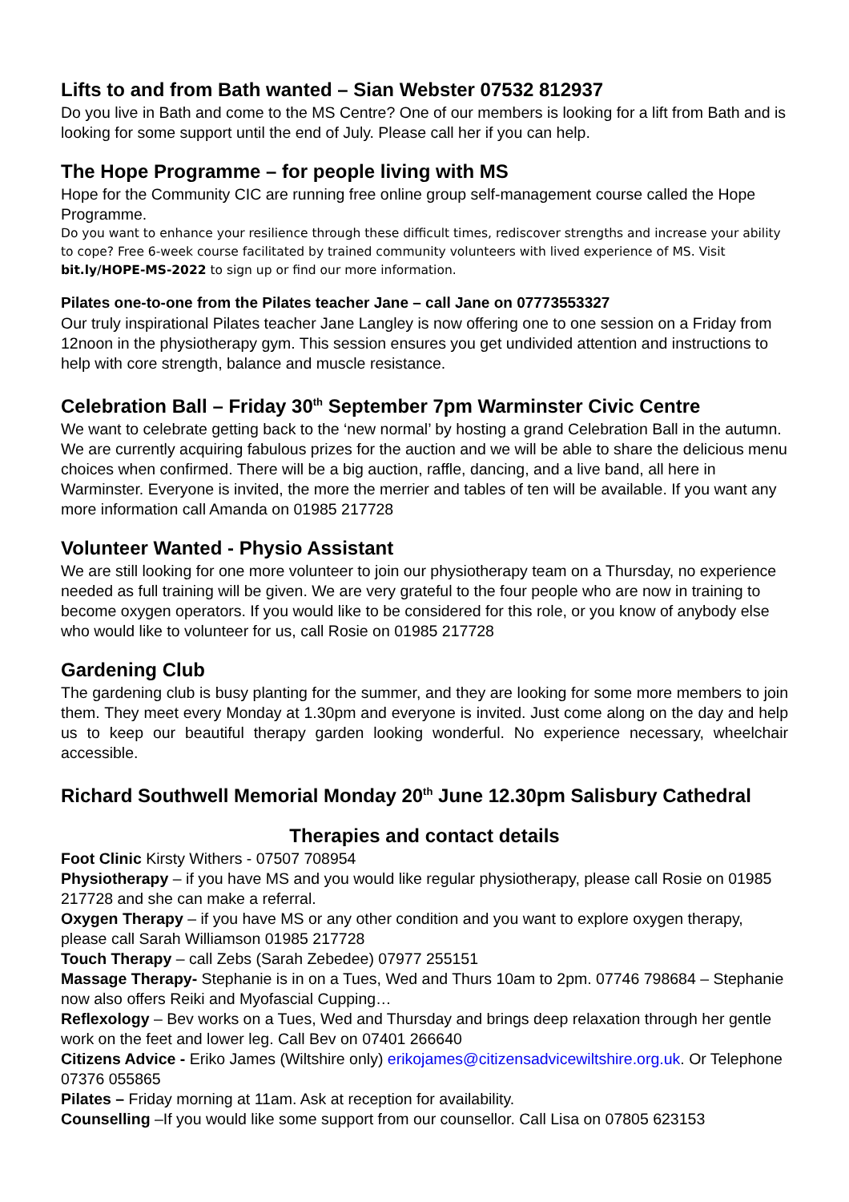Lifts to and from Bath wanted – Sian Webster 07532 812937
Do you live in Bath and come to the MS Centre? One of our members is looking for a lift from Bath and is looking for some support until the end of July. Please call her if you can help.
The Hope Programme – for people living with MS
Hope for the Community CIC are running free online group self-management course called the Hope Programme.
Do you want to enhance your resilience through these difficult times, rediscover strengths and increase your ability to cope? Free 6-week course facilitated by trained community volunteers with lived experience of MS. Visit bit.ly/HOPE-MS-2022 to sign up or find our more information.
Pilates one-to-one from the Pilates teacher Jane – call Jane on 07773553327
Our truly inspirational Pilates teacher Jane Langley is now offering one to one session on a Friday from 12noon in the physiotherapy gym. This session ensures you get undivided attention and instructions to help with core strength, balance and muscle resistance.
Celebration Ball – Friday 30<sup>th</sup> September 7pm Warminster Civic Centre
We want to celebrate getting back to the ‘new normal’ by hosting a grand Celebration Ball in the autumn. We are currently acquiring fabulous prizes for the auction and we will be able to share the delicious menu choices when confirmed. There will be a big auction, raffle, dancing, and a live band, all here in Warminster. Everyone is invited, the more the merrier and tables of ten will be available. If you want any more information call Amanda on 01985 217728
Volunteer Wanted - Physio Assistant
We are still looking for one more volunteer to join our physiotherapy team on a Thursday, no experience needed as full training will be given. We are very grateful to the four people who are now in training to become oxygen operators. If you would like to be considered for this role, or you know of anybody else who would like to volunteer for us, call Rosie on 01985 217728
Gardening Club
The gardening club is busy planting for the summer, and they are looking for some more members to join them. They meet every Monday at 1.30pm and everyone is invited. Just come along on the day and help us to keep our beautiful therapy garden looking wonderful. No experience necessary, wheelchair accessible.
Richard Southwell Memorial Monday 20<sup>th</sup> June 12.30pm Salisbury Cathedral
Therapies and contact details
Foot Clinic Kirsty Withers - 07507 708954
Physiotherapy – if you have MS and you would like regular physiotherapy, please call Rosie on 01985 217728 and she can make a referral.
Oxygen Therapy – if you have MS or any other condition and you want to explore oxygen therapy, please call Sarah Williamson 01985 217728
Touch Therapy – call Zebs (Sarah Zebedee) 07977 255151
Massage Therapy- Stephanie is in on a Tues, Wed and Thurs 10am to 2pm. 07746 798684 – Stephanie now also offers Reiki and Myofascial Cupping…
Reflexology – Bev works on a Tues, Wed and Thursday and brings deep relaxation through her gentle work on the feet and lower leg. Call Bev on 07401 266640
Citizens Advice - Eriko James (Wiltshire only) erikojames@citizensadvicewiltshire.org.uk. Or Telephone 07376 055865
Pilates – Friday morning at 11am. Ask at reception for availability.
Counselling –If you would like some support from our counsellor. Call Lisa on 07805 623153